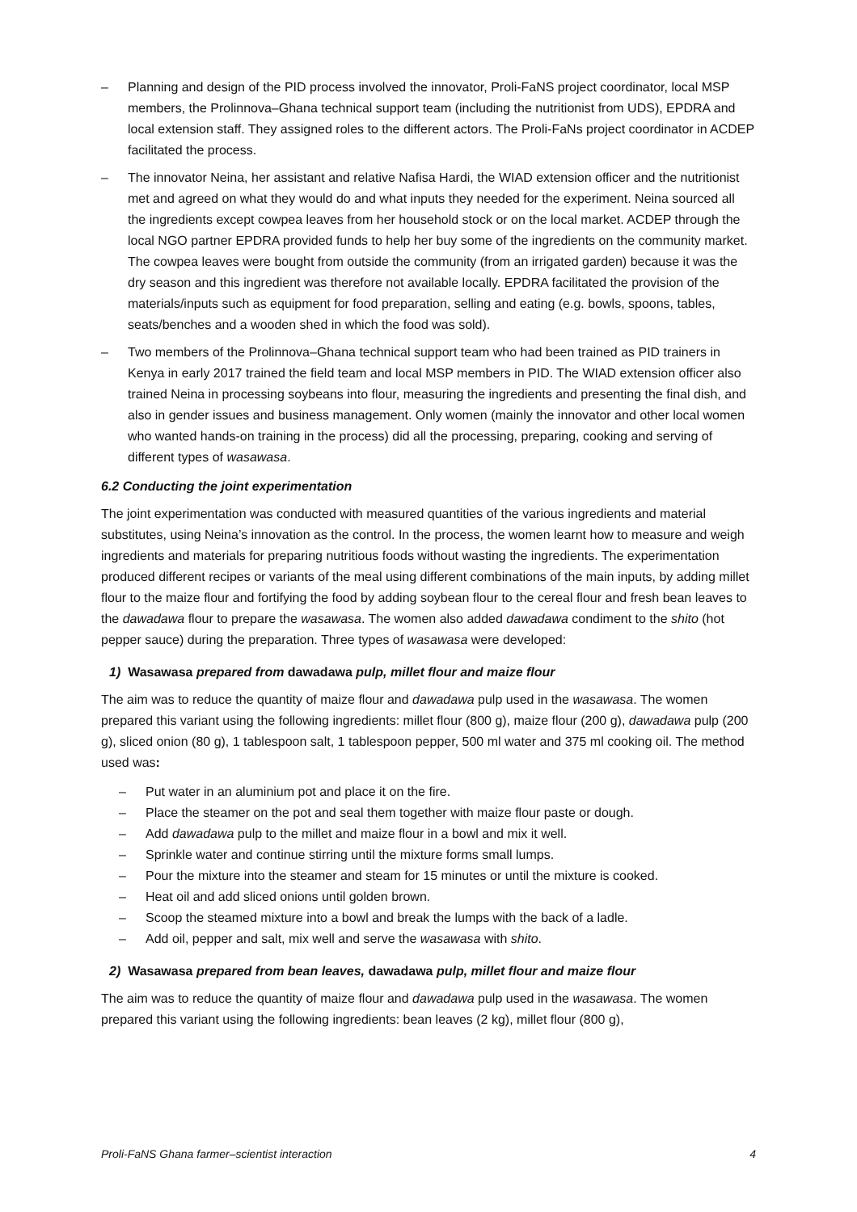– Planning and design of the PID process involved the innovator, Proli-FaNS project coordinator, local MSP members, the Prolinnova–Ghana technical support team (including the nutritionist from UDS), EPDRA and local extension staff. They assigned roles to the different actors. The Proli-FaNs project coordinator in ACDEP facilitated the process.
– The innovator Neina, her assistant and relative Nafisa Hardi, the WIAD extension officer and the nutritionist met and agreed on what they would do and what inputs they needed for the experiment. Neina sourced all the ingredients except cowpea leaves from her household stock or on the local market. ACDEP through the local NGO partner EPDRA provided funds to help her buy some of the ingredients on the community market. The cowpea leaves were bought from outside the community (from an irrigated garden) because it was the dry season and this ingredient was therefore not available locally. EPDRA facilitated the provision of the materials/inputs such as equipment for food preparation, selling and eating (e.g. bowls, spoons, tables, seats/benches and a wooden shed in which the food was sold).
– Two members of the Prolinnova–Ghana technical support team who had been trained as PID trainers in Kenya in early 2017 trained the field team and local MSP members in PID. The WIAD extension officer also trained Neina in processing soybeans into flour, measuring the ingredients and presenting the final dish, and also in gender issues and business management. Only women (mainly the innovator and other local women who wanted hands-on training in the process) did all the processing, preparing, cooking and serving of different types of wasawasa.
6.2 Conducting the joint experimentation
The joint experimentation was conducted with measured quantities of the various ingredients and material substitutes, using Neina’s innovation as the control. In the process, the women learnt how to measure and weigh ingredients and materials for preparing nutritious foods without wasting the ingredients. The experimentation produced different recipes or variants of the meal using different combinations of the main inputs, by adding millet flour to the maize flour and fortifying the food by adding soybean flour to the cereal flour and fresh bean leaves to the dawadawa flour to prepare the wasawasa. The women also added dawadawa condiment to the shito (hot pepper sauce) during the preparation. Three types of wasawasa were developed:
1) Wasawasa prepared from dawadawa pulp, millet flour and maize flour
The aim was to reduce the quantity of maize flour and dawadawa pulp used in the wasawasa. The women prepared this variant using the following ingredients: millet flour (800 g), maize flour (200 g), dawadawa pulp (200 g), sliced onion (80 g), 1 tablespoon salt, 1 tablespoon pepper, 500 ml water and 375 ml cooking oil. The method used was:
– Put water in an aluminium pot and place it on the fire.
– Place the steamer on the pot and seal them together with maize flour paste or dough.
– Add dawadawa pulp to the millet and maize flour in a bowl and mix it well.
– Sprinkle water and continue stirring until the mixture forms small lumps.
– Pour the mixture into the steamer and steam for 15 minutes or until the mixture is cooked.
– Heat oil and add sliced onions until golden brown.
– Scoop the steamed mixture into a bowl and break the lumps with the back of a ladle.
– Add oil, pepper and salt, mix well and serve the wasawasa with shito.
2) Wasawasa prepared from bean leaves, dawadawa pulp, millet flour and maize flour
The aim was to reduce the quantity of maize flour and dawadawa pulp used in the wasawasa. The women prepared this variant using the following ingredients: bean leaves (2 kg), millet flour (800 g),
Proli-FaNS Ghana farmer–scientist interaction 4